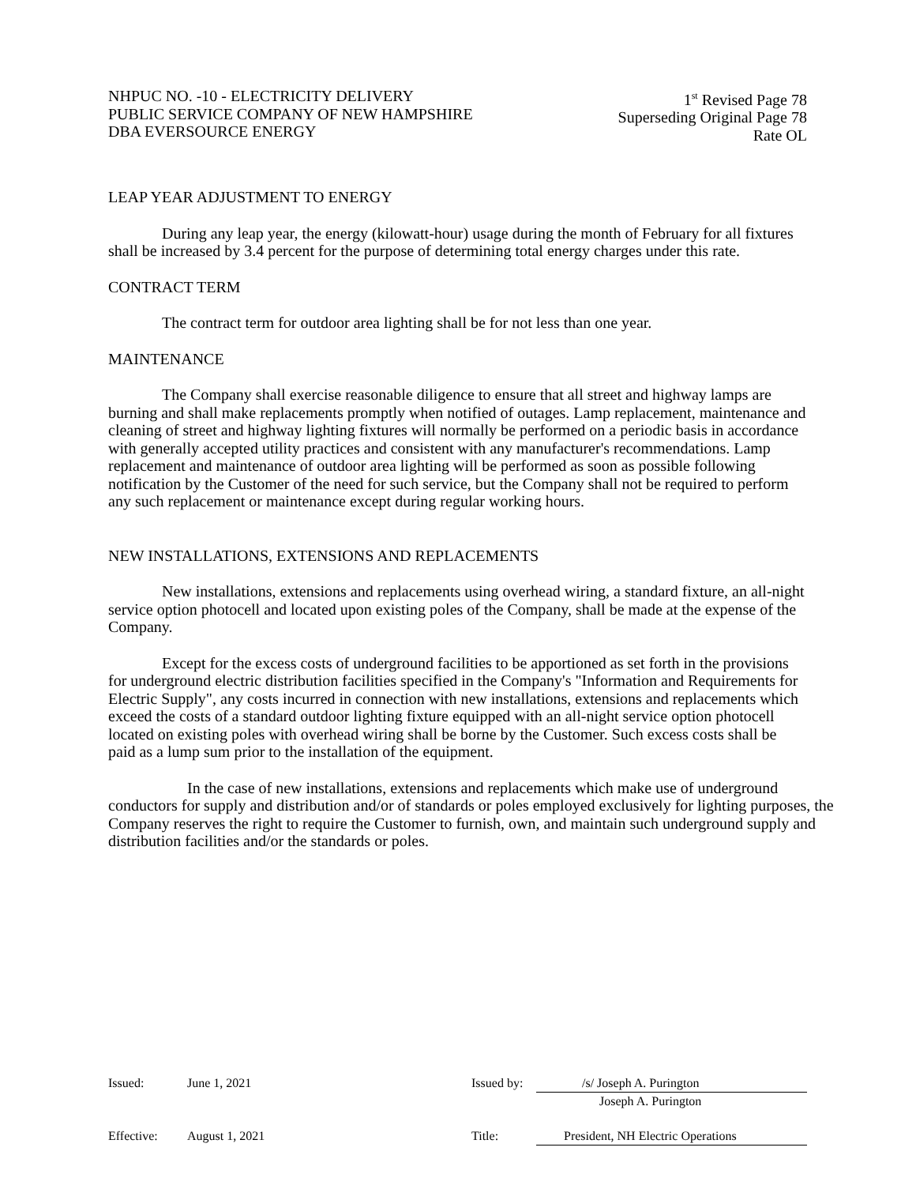NHPUC NO. -10 - ELECTRICITY DELIVERY
PUBLIC SERVICE COMPANY OF NEW HAMPSHIRE
DBA EVERSOURCE ENERGY
1<sup>st</sup> Revised Page 78
Superseding Original Page 78
Rate OL
LEAP YEAR ADJUSTMENT TO ENERGY
During any leap year, the energy (kilowatt-hour) usage during the month of February for all fixtures shall be increased by 3.4 percent for the purpose of determining total energy charges under this rate.
CONTRACT TERM
The contract term for outdoor area lighting shall be for not less than one year.
MAINTENANCE
The Company shall exercise reasonable diligence to ensure that all street and highway lamps are burning and shall make replacements promptly when notified of outages. Lamp replacement, maintenance and cleaning of street and highway lighting fixtures will normally be performed on a periodic basis in accordance with generally accepted utility practices and consistent with any manufacturer's recommendations. Lamp replacement and maintenance of outdoor area lighting will be performed as soon as possible following notification by the Customer of the need for such service, but the Company shall not be required to perform any such replacement or maintenance except during regular working hours.
NEW INSTALLATIONS, EXTENSIONS AND REPLACEMENTS
New installations, extensions and replacements using overhead wiring, a standard fixture, an all-night service option photocell and located upon existing poles of the Company, shall be made at the expense of the Company.
Except for the excess costs of underground facilities to be apportioned as set forth in the provisions for underground electric distribution facilities specified in the Company's "Information and Requirements for Electric Supply", any costs incurred in connection with new installations, extensions and replacements which exceed the costs of a standard outdoor lighting fixture equipped with an all-night service option photocell located on existing poles with overhead wiring shall be borne by the Customer. Such excess costs shall be paid as a lump sum prior to the installation of the equipment.
In the case of new installations, extensions and replacements which make use of underground conductors for supply and distribution and/or of standards or poles employed exclusively for lighting purposes, the Company reserves the right to require the Customer to furnish, own, and maintain such underground supply and distribution facilities and/or the standards or poles.
Issued: June 1, 2021 Issued by: /s/ Joseph A. Purington
Joseph A. Purington
Effective: August 1, 2021 Title: President, NH Electric Operations